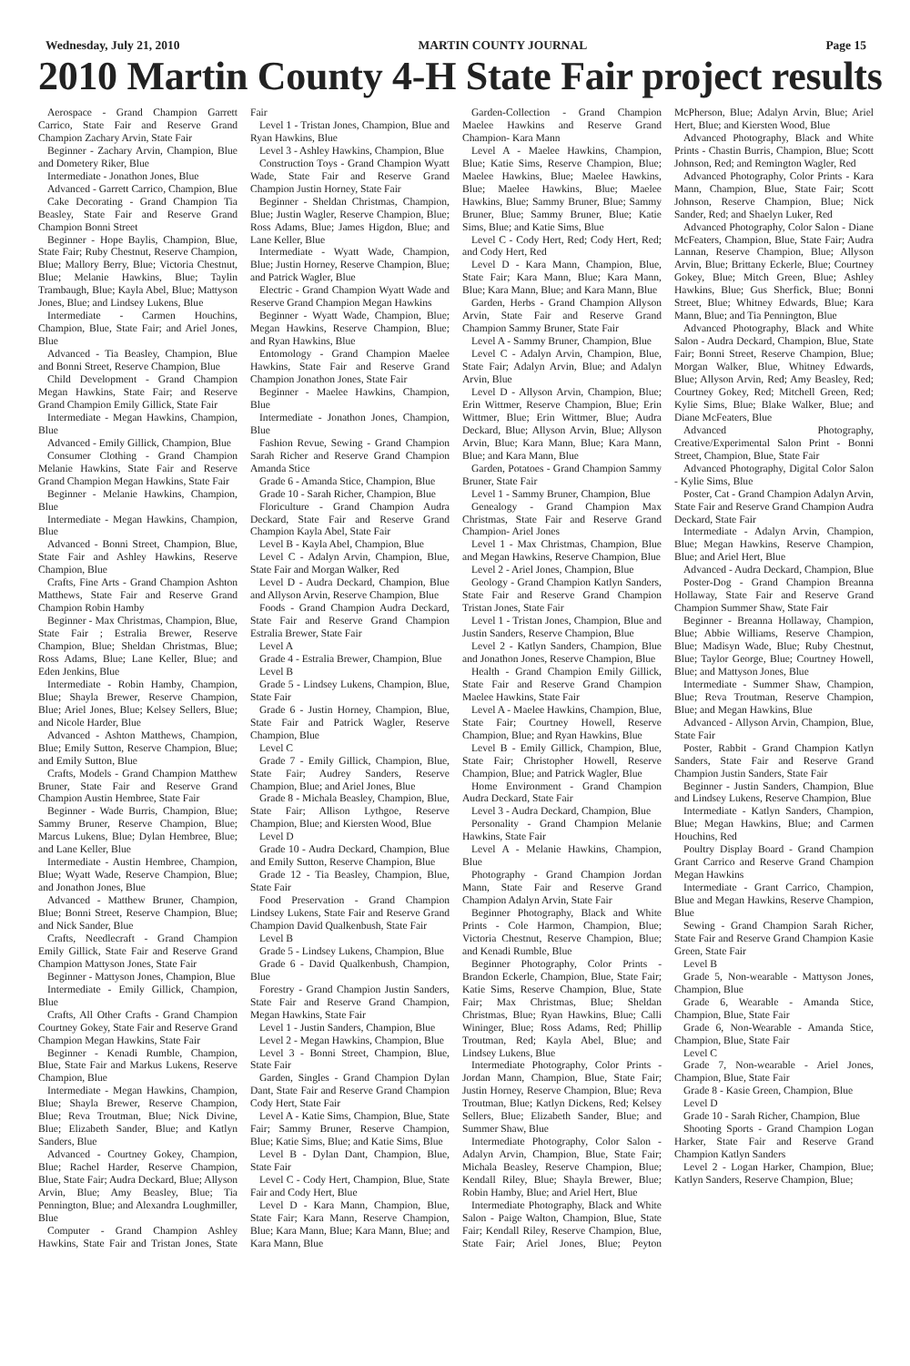Wednesday, July 21, 2010 MARTIN COUNTY JOURNAL Page 15
2010 Martin County 4-H State Fair project results
Aerospace - Grand Champion Garrett Carrico, State Fair and Reserve Grand Champion Zachary Arvin, State Fair
Beginner - Zachary Arvin, Champion, Blue and Dometery Riker, Blue
Intermediate - Jonathon Jones, Blue
Advanced - Garrett Carrico, Champion, Blue
Cake Decorating - Grand Champion Tia Beasley, State Fair and Reserve Grand Champion Bonni Street
Beginner - Hope Baylis, Champion, Blue, State Fair; Ruby Chestnut, Reserve Champion, Blue; Mallory Berry, Blue; Victoria Chestnut, Blue; Melanie Hawkins, Blue; Taylin Trambaugh, Blue; Kayla Abel, Blue; Mattyson Jones, Blue; and Lindsey Lukens, Blue
Intermediate - Carmen Houchins, Champion, Blue, State Fair; and Ariel Jones, Blue
Advanced - Tia Beasley, Champion, Blue and Bonni Street, Reserve Champion, Blue
Child Development - Grand Champion Megan Hawkins, State Fair; and Reserve Grand Champion Emily Gillick, State Fair
Intermediate - Megan Hawkins, Champion, Blue
Advanced - Emily Gillick, Champion, Blue
Consumer Clothing - Grand Champion Melanie Hawkins, State Fair and Reserve Grand Champion Megan Hawkins, State Fair
Beginner - Melanie Hawkins, Champion, Blue
Intermediate - Megan Hawkins, Champion, Blue
Advanced - Bonni Street, Champion, Blue, State Fair and Ashley Hawkins, Reserve Champion, Blue
Crafts, Fine Arts - Grand Champion Ashton Matthews, State Fair and Reserve Grand Champion Robin Hamby
Beginner - Max Christmas, Champion, Blue, State Fair ; Estralia Brewer, Reserve Champion, Blue; Sheldan Christmas, Blue; Ross Adams, Blue; Lane Keller, Blue; and Eden Jenkins, Blue
Intermediate - Robin Hamby, Champion, Blue; Shayla Brewer, Reserve Champion, Blue; Ariel Jones, Blue; Kelsey Sellers, Blue; and Nicole Harder, Blue
Advanced - Ashton Matthews, Champion, Blue; Emily Sutton, Reserve Champion, Blue; and Emily Sutton, Blue
Crafts, Models - Grand Champion Matthew Bruner, State Fair and Reserve Grand Champion Austin Hembree, State Fair
Beginner - Wade Burris, Champion, Blue; Sammy Bruner, Reserve Champion, Blue; Marcus Lukens, Blue; Dylan Hembree, Blue; and Lane Keller, Blue
Intermediate - Austin Hembree, Champion, Blue; Wyatt Wade, Reserve Champion, Blue; and Jonathon Jones, Blue
Advanced - Matthew Bruner, Champion, Blue; Bonni Street, Reserve Champion, Blue; and Nick Sander, Blue
Crafts, Needlecraft - Grand Champion Emily Gillick, State Fair and Reserve Grand Champion Mattyson Jones, State Fair
Beginner - Mattyson Jones, Champion, Blue
Intermediate - Emily Gillick, Champion, Blue
Crafts, All Other Crafts - Grand Champion Courtney Gokey, State Fair and Reserve Grand Champion Megan Hawkins, State Fair
Beginner - Kenadi Rumble, Champion, Blue, State Fair and Markus Lukens, Reserve Champion, Blue
Intermediate - Megan Hawkins, Champion, Blue; Shayla Brewer, Reserve Champion, Blue; Reva Troutman, Blue; Nick Divine, Blue; Elizabeth Sander, Blue; and Katlyn Sanders, Blue
Advanced - Courtney Gokey, Champion, Blue; Rachel Harder, Reserve Champion, Blue, State Fair; Audra Deckard, Blue; Allyson Arvin, Blue; Amy Beasley, Blue; Tia Pennington, Blue; and Alexandra Loughmiller, Blue
Computer - Grand Champion Ashley Hawkins, State Fair and Tristan Jones, State Fair
Level 1 - Tristan Jones, Champion, Blue and Ryan Hawkins, Blue
Level 3 - Ashley Hawkins, Champion, Blue
Construction Toys - Grand Champion Wyatt Wade, State Fair and Reserve Grand Champion Justin Horney, State Fair
Beginner - Sheldan Christmas, Champion, Blue; Justin Wagler, Reserve Champion, Blue; Ross Adams, Blue; James Higdon, Blue; and Lane Keller, Blue
Intermediate - Wyatt Wade, Champion, Blue; Justin Horney, Reserve Champion, Blue; and Patrick Wagler, Blue
Electric - Grand Champion Wyatt Wade and Reserve Grand Champion Megan Hawkins
Beginner - Wyatt Wade, Champion, Blue; Megan Hawkins, Reserve Champion, Blue; and Ryan Hawkins, Blue
Entomology - Grand Champion Maelee Hawkins, State Fair and Reserve Grand Champion Jonathon Jones, State Fair
Beginner - Maelee Hawkins, Champion, Blue
Intermediate - Jonathon Jones, Champion, Blue
Fashion Revue, Sewing - Grand Champion Sarah Richer and Reserve Grand Champion Amanda Stice
Grade 6 - Amanda Stice, Champion, Blue
Grade 10 - Sarah Richer, Champion, Blue
Floriculture - Grand Champion Audra Deckard, State Fair and Reserve Grand Champion Kayla Abel, State Fair
Level B - Kayla Abel, Champion, Blue
Level C - Adalyn Arvin, Champion, Blue, State Fair and Morgan Walker, Red
Level D - Audra Deckard, Champion, Blue and Allyson Arvin, Reserve Champion, Blue
Foods - Grand Champion Audra Deckard, State Fair and Reserve Grand Champion Estralia Brewer, State Fair
Level A
Grade 4 - Estralia Brewer, Champion, Blue
Level B
Grade 5 - Lindsey Lukens, Champion, Blue, State Fair
Grade 6 - Justin Horney, Champion, Blue, State Fair and Patrick Wagler, Reserve Champion, Blue
Level C
Grade 7 - Emily Gillick, Champion, Blue, State Fair; Audrey Sanders, Reserve Champion, Blue; and Ariel Jones, Blue
Grade 8 - Michala Beasley, Champion, Blue, State Fair; Allison Lythgoe, Reserve Champion, Blue; and Kiersten Wood, Blue
Level D
Grade 10 - Audra Deckard, Champion, Blue and Emily Sutton, Reserve Champion, Blue
Grade 12 - Tia Beasley, Champion, Blue, State Fair
Food Preservation - Grand Champion Lindsey Lukens, State Fair and Reserve Grand Champion David Qualkenbush, State Fair
Level B
Grade 5 - Lindsey Lukens, Champion, Blue
Grade 6 - David Qualkenbush, Champion, Blue
Forestry - Grand Champion Justin Sanders, State Fair and Reserve Grand Champion, Megan Hawkins, State Fair
Level 1 - Justin Sanders, Champion, Blue
Level 2 - Megan Hawkins, Champion, Blue
Level 3 - Bonni Street, Champion, Blue, State Fair
Garden, Singles - Grand Champion Dylan Dant, State Fair and Reserve Grand Champion Cody Hert, State Fair
Level A - Katie Sims, Champion, Blue, State Fair; Sammy Bruner, Reserve Champion, Blue; Katie Sims, Blue; and Katie Sims, Blue
Level B - Dylan Dant, Champion, Blue, State Fair
Level C - Cody Hert, Champion, Blue, State Fair and Cody Hert, Blue
Level D - Kara Mann, Champion, Blue, State Fair; Kara Mann, Reserve Champion, Blue; Kara Mann, Blue; Kara Mann, Blue; and Kara Mann, Blue
Garden-Collection - Grand Champion Maelee Hawkins and Reserve Grand Champion- Kara Mann
Level A - Maelee Hawkins, Champion, Blue; Katie Sims, Reserve Champion, Blue; Maelee Hawkins, Blue; Maelee Hawkins, Blue; Maelee Hawkins, Blue; Maelee Hawkins, Blue; Sammy Bruner, Blue; Sammy Bruner, Blue; Sammy Bruner, Blue; Katie Sims, Blue; and Katie Sims, Blue
Level C - Cody Hert, Red; Cody Hert, Red; and Cody Hert, Red
Level D - Kara Mann, Champion, Blue, State Fair; Kara Mann, Blue; Kara Mann, Blue; Kara Mann, Blue; and Kara Mann, Blue
Garden, Herbs - Grand Champion Allyson Arvin, State Fair and Reserve Grand Champion Sammy Bruner, State Fair
Level A - Sammy Bruner, Champion, Blue
Level C - Adalyn Arvin, Champion, Blue, State Fair; Adalyn Arvin, Blue; and Adalyn Arvin, Blue
Level D - Allyson Arvin, Champion, Blue; Erin Wittmer, Reserve Champion, Blue; Erin Wittmer, Blue; Erin Wittmer, Blue; Audra Deckard, Blue; Allyson Arvin, Blue; Allyson Arvin, Blue; Kara Mann, Blue; Kara Mann, Blue; and Kara Mann, Blue
Garden, Potatoes - Grand Champion Sammy Bruner, State Fair
Level 1 - Sammy Bruner, Champion, Blue
Genealogy - Grand Champion Max Christmas, State Fair and Reserve Grand Champion- Ariel Jones
Level 1 - Max Christmas, Champion, Blue and Megan Hawkins, Reserve Champion, Blue
Level 2 - Ariel Jones, Champion, Blue
Geology - Grand Champion Katlyn Sanders, State Fair and Reserve Grand Champion Tristan Jones, State Fair
Level 1 - Tristan Jones, Champion, Blue and Justin Sanders, Reserve Champion, Blue
Level 2 - Katlyn Sanders, Champion, Blue and Jonathon Jones, Reserve Champion, Blue
Health - Grand Champion Emily Gillick, State Fair and Reserve Grand Champion Maelee Hawkins, State Fair
Level A - Maelee Hawkins, Champion, Blue, State Fair; Courtney Howell, Reserve Champion, Blue; and Ryan Hawkins, Blue
Level B - Emily Gillick, Champion, Blue, State Fair; Christopher Howell, Reserve Champion, Blue; and Patrick Wagler, Blue
Home Environment - Grand Champion Audra Deckard, State Fair
Level 3 - Audra Deckard, Champion, Blue
Personality - Grand Champion Melanie Hawkins, State Fair
Level A - Melanie Hawkins, Champion, Blue
Photography - Grand Champion Jordan Mann, State Fair and Reserve Grand Champion Adalyn Arvin, State Fair
Beginner Photography, Black and White Prints - Cole Harmon, Champion, Blue; Victoria Chestnut, Reserve Champion, Blue; and Kenadi Rumble, Blue
Beginner Photography, Color Prints - Brandon Eckerle, Champion, Blue, State Fair; Katie Sims, Reserve Champion, Blue, State Fair; Max Christmas, Blue; Sheldan Christmas, Blue; Ryan Hawkins, Blue; Calli Wininger, Blue; Ross Adams, Red; Phillip Troutman, Red; Kayla Abel, Blue; and Lindsey Lukens, Blue
Intermediate Photography, Color Prints - Jordan Mann, Champion, Blue, State Fair; Justin Horney, Reserve Champion, Blue; Reva Troutman, Blue; Katlyn Dickens, Red; Kelsey Sellers, Blue; Elizabeth Sander, Blue; and Summer Shaw, Blue
Intermediate Photography, Color Salon - Adalyn Arvin, Champion, Blue, State Fair; Michala Beasley, Reserve Champion, Blue; Kendall Riley, Blue; Shayla Brewer, Blue; Robin Hamby, Blue; and Ariel Hert, Blue
Intermediate Photography, Black and White Salon - Paige Walton, Champion, Blue, State Fair; Kendall Riley, Reserve Champion, Blue, State Fair; Ariel Jones, Blue; Peyton McPherson, Blue; Adalyn Arvin, Blue; Ariel Hert, Blue; and Kiersten Wood, Blue
Advanced Photography, Black and White Prints - Chastin Burris, Champion, Blue; Scott Johnson, Red; and Remington Wagler, Red
Advanced Photography, Color Prints - Kara Mann, Champion, Blue, State Fair; Scott Johnson, Reserve Champion, Blue; Nick Sander, Red; and Shaelyn Luker, Red
Advanced Photography, Color Salon - Diane McFeaters, Champion, Blue, State Fair; Audra Lannan, Reserve Champion, Blue; Allyson Arvin, Blue; Brittany Eckerle, Blue; Courtney Gokey, Blue; Mitch Green, Blue; Ashley Hawkins, Blue; Gus Sherfick, Blue; Bonni Street, Blue; Whitney Edwards, Blue; Kara Mann, Blue; and Tia Pennington, Blue
Advanced Photography, Black and White Salon - Audra Deckard, Champion, Blue, State Fair; Bonni Street, Reserve Champion, Blue; Morgan Walker, Blue, Whitney Edwards, Blue; Allyson Arvin, Red; Amy Beasley, Red; Courtney Gokey, Red; Mitchell Green, Red; Kylie Sims, Blue; Blake Walker, Blue; and Diane McFeaters, Blue
Advanced Photography, Creative/Experimental Salon Print - Bonni Street, Champion, Blue, State Fair
Advanced Photography, Digital Color Salon - Kylie Sims, Blue
Poster, Cat - Grand Champion Adalyn Arvin, State Fair and Reserve Grand Champion Audra Deckard, State Fair
Intermediate - Adalyn Arvin, Champion, Blue; Megan Hawkins, Reserve Champion, Blue; and Ariel Hert, Blue
Advanced - Audra Deckard, Champion, Blue
Poster-Dog - Grand Champion Breanna Hollaway, State Fair and Reserve Grand Champion Summer Shaw, State Fair
Beginner - Breanna Hollaway, Champion, Blue; Abbie Williams, Reserve Champion, Blue; Madisyn Wade, Blue; Ruby Chestnut, Blue; Taylor George, Blue; Courtney Howell, Blue; and Mattyson Jones, Blue
Intermediate - Summer Shaw, Champion, Blue; Reva Troutman, Reserve Champion, Blue; and Megan Hawkins, Blue
Advanced - Allyson Arvin, Champion, Blue, State Fair
Poster, Rabbit - Grand Champion Katlyn Sanders, State Fair and Reserve Grand Champion Justin Sanders, State Fair
Beginner - Justin Sanders, Champion, Blue and Lindsey Lukens, Reserve Champion, Blue
Intermediate - Katlyn Sanders, Champion, Blue; Megan Hawkins, Blue; and Carmen Houchins, Red
Poultry Display Board - Grand Champion Grant Carrico and Reserve Grand Champion Megan Hawkins
Intermediate - Grant Carrico, Champion, Blue and Megan Hawkins, Reserve Champion, Blue
Sewing - Grand Champion Sarah Richer, State Fair and Reserve Grand Champion Kasie Green, State Fair
Level B
Grade 5, Non-wearable - Mattyson Jones, Champion, Blue
Grade 6, Wearable - Amanda Stice, Champion, Blue, State Fair
Grade 6, Non-Wearable - Amanda Stice, Champion, Blue, State Fair
Level C
Grade 7, Non-wearable - Ariel Jones, Champion, Blue, State Fair
Grade 8 - Kasie Green, Champion, Blue
Level D
Grade 10 - Sarah Richer, Champion, Blue
Shooting Sports - Grand Champion Logan Harker, State Fair and Reserve Grand Champion Katlyn Sanders
Level 2 - Logan Harker, Champion, Blue; Katlyn Sanders, Reserve Champion, Blue;